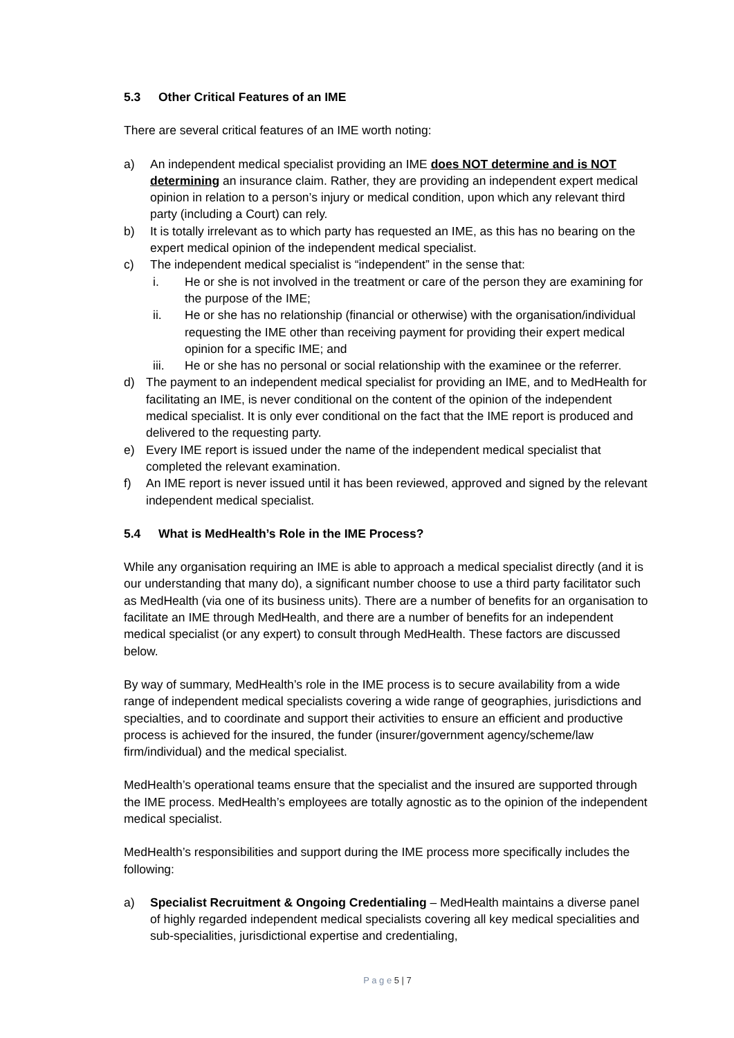5.3 Other Critical Features of an IME
There are several critical features of an IME worth noting:
a) An independent medical specialist providing an IME does NOT determine and is NOT determining an insurance claim. Rather, they are providing an independent expert medical opinion in relation to a person’s injury or medical condition, upon which any relevant third party (including a Court) can rely.
b) It is totally irrelevant as to which party has requested an IME, as this has no bearing on the expert medical opinion of the independent medical specialist.
c) The independent medical specialist is “independent” in the sense that:
i. He or she is not involved in the treatment or care of the person they are examining for the purpose of the IME;
ii. He or she has no relationship (financial or otherwise) with the organisation/individual requesting the IME other than receiving payment for providing their expert medical opinion for a specific IME; and
iii. He or she has no personal or social relationship with the examinee or the referrer.
d) The payment to an independent medical specialist for providing an IME, and to MedHealth for facilitating an IME, is never conditional on the content of the opinion of the independent medical specialist. It is only ever conditional on the fact that the IME report is produced and delivered to the requesting party.
e) Every IME report is issued under the name of the independent medical specialist that completed the relevant examination.
f) An IME report is never issued until it has been reviewed, approved and signed by the relevant independent medical specialist.
5.4 What is MedHealth’s Role in the IME Process?
While any organisation requiring an IME is able to approach a medical specialist directly (and it is our understanding that many do), a significant number choose to use a third party facilitator such as MedHealth (via one of its business units). There are a number of benefits for an organisation to facilitate an IME through MedHealth, and there are a number of benefits for an independent medical specialist (or any expert) to consult through MedHealth. These factors are discussed below.
By way of summary, MedHealth’s role in the IME process is to secure availability from a wide range of independent medical specialists covering a wide range of geographies, jurisdictions and specialties, and to coordinate and support their activities to ensure an efficient and productive process is achieved for the insured, the funder (insurer/government agency/scheme/law firm/individual) and the medical specialist.
MedHealth’s operational teams ensure that the specialist and the insured are supported through the IME process. MedHealth’s employees are totally agnostic as to the opinion of the independent medical specialist.
MedHealth’s responsibilities and support during the IME process more specifically includes the following:
a) Specialist Recruitment & Ongoing Credentialing – MedHealth maintains a diverse panel of highly regarded independent medical specialists covering all key medical specialities and sub-specialities, jurisdictional expertise and credentialing,
P a g e 5 | 7